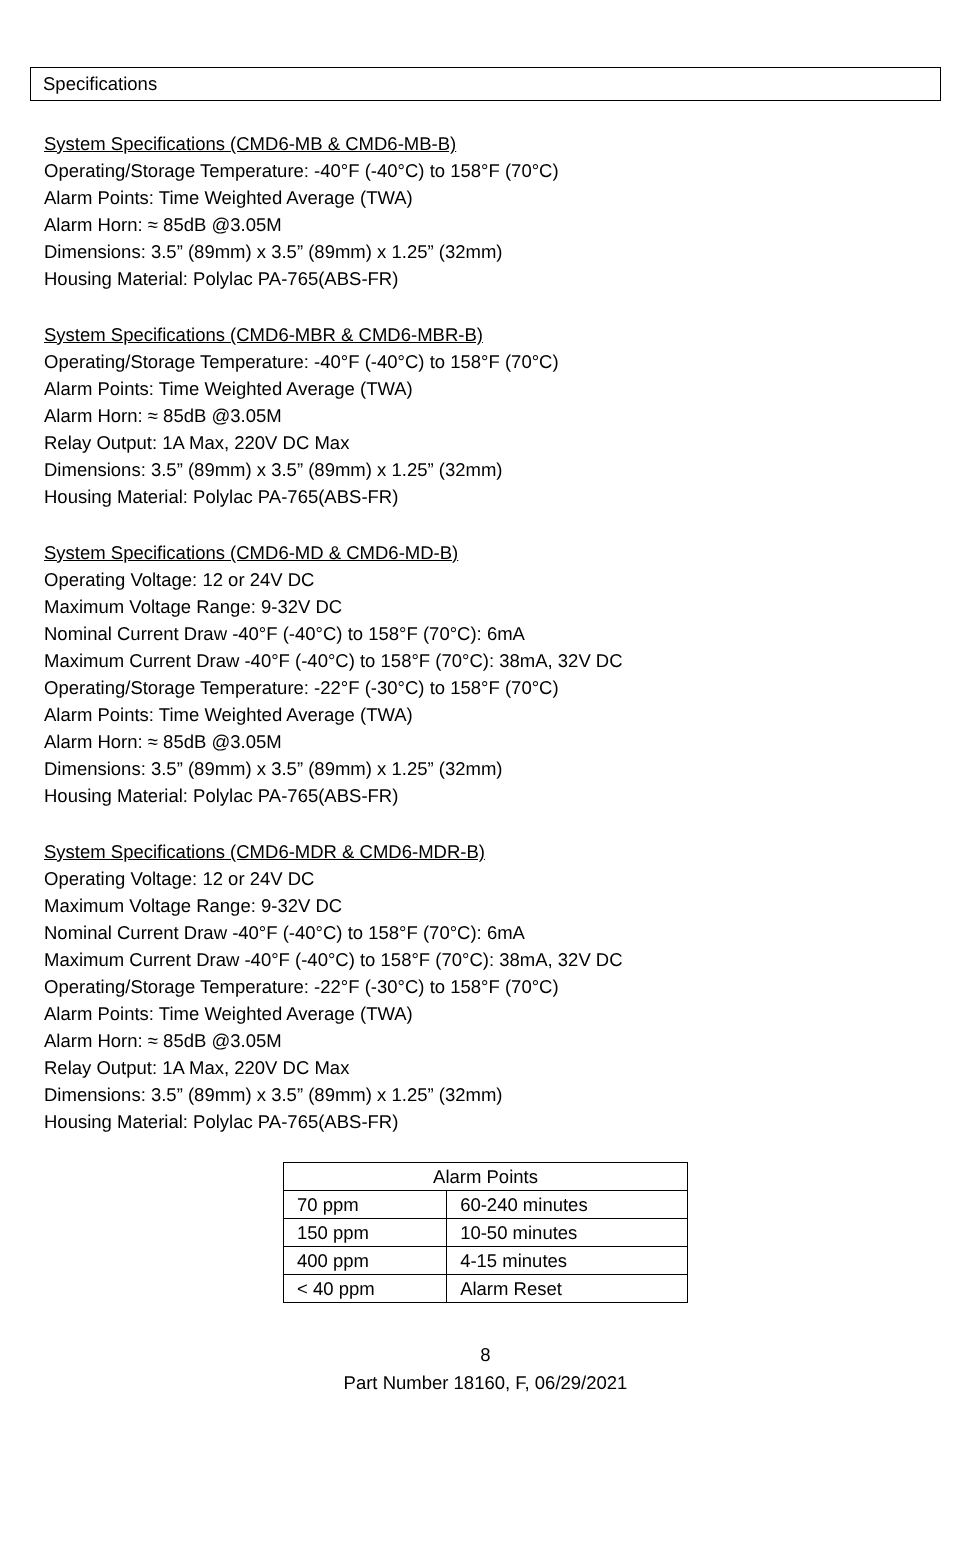Specifications
System Specifications (CMD6-MB & CMD6-MB-B)
Operating/Storage Temperature: -40°F (-40°C) to 158°F (70°C)
Alarm Points: Time Weighted Average (TWA)
Alarm Horn: ≈ 85dB @3.05M
Dimensions: 3.5” (89mm) x 3.5” (89mm) x 1.25” (32mm)
Housing Material: Polylac PA-765(ABS-FR)
System Specifications (CMD6-MBR & CMD6-MBR-B)
Operating/Storage Temperature: -40°F (-40°C) to 158°F (70°C)
Alarm Points: Time Weighted Average (TWA)
Alarm Horn: ≈ 85dB @3.05M
Relay Output: 1A Max, 220V DC Max
Dimensions: 3.5” (89mm) x 3.5” (89mm) x 1.25” (32mm)
Housing Material: Polylac PA-765(ABS-FR)
System Specifications (CMD6-MD & CMD6-MD-B)
Operating Voltage: 12 or 24V DC
Maximum Voltage Range: 9-32V DC
Nominal Current Draw -40°F (-40°C) to 158°F (70°C): 6mA
Maximum Current Draw -40°F (-40°C) to 158°F (70°C): 38mA, 32V DC
Operating/Storage Temperature: -22°F (-30°C) to 158°F (70°C)
Alarm Points: Time Weighted Average (TWA)
Alarm Horn: ≈ 85dB @3.05M
Dimensions: 3.5” (89mm) x 3.5” (89mm) x 1.25” (32mm)
Housing Material: Polylac PA-765(ABS-FR)
System Specifications (CMD6-MDR & CMD6-MDR-B)
Operating Voltage: 12 or 24V DC
Maximum Voltage Range: 9-32V DC
Nominal Current Draw -40°F (-40°C) to 158°F (70°C): 6mA
Maximum Current Draw -40°F (-40°C) to 158°F (70°C): 38mA, 32V DC
Operating/Storage Temperature: -22°F (-30°C) to 158°F (70°C)
Alarm Points: Time Weighted Average (TWA)
Alarm Horn: ≈ 85dB @3.05M
Relay Output: 1A Max, 220V DC Max
Dimensions: 3.5” (89mm) x 3.5” (89mm) x 1.25” (32mm)
Housing Material: Polylac PA-765(ABS-FR)
| Alarm Points | |
| --- | --- |
| 70 ppm | 60-240 minutes |
| 150 ppm | 10-50 minutes |
| 400 ppm | 4-15 minutes |
| < 40 ppm | Alarm Reset |
8
Part Number 18160, F, 06/29/2021